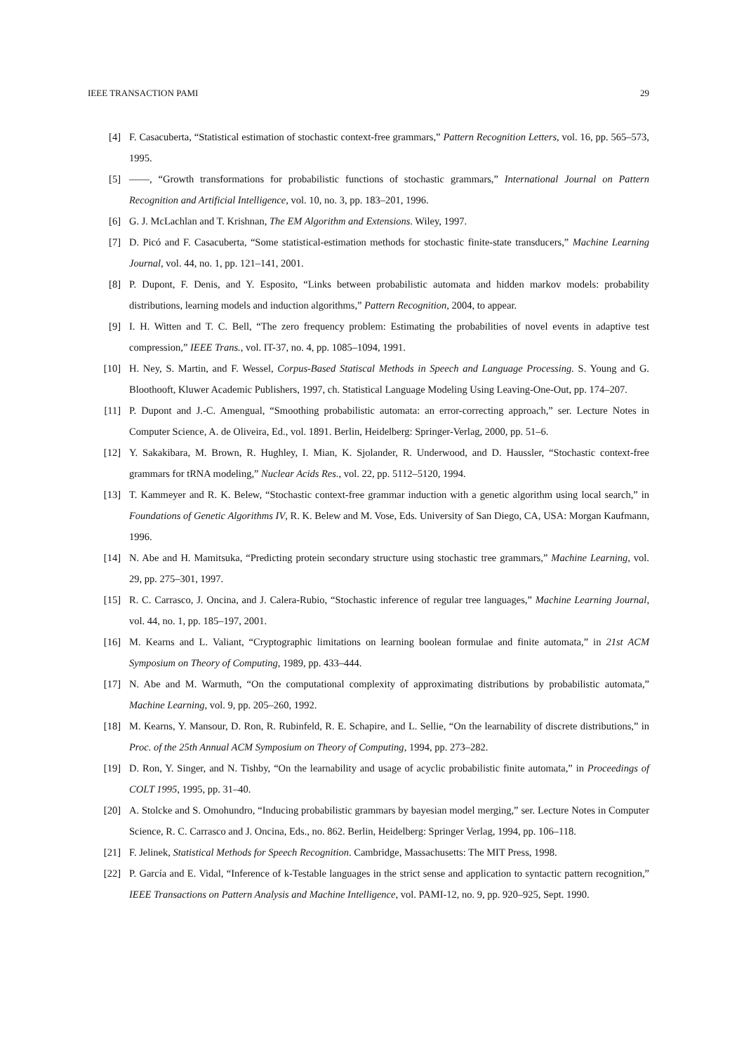IEEE TRANSACTION PAMI 29
[4] F. Casacuberta, “Statistical estimation of stochastic context-free grammars,” Pattern Recognition Letters, vol. 16, pp. 565–573, 1995.
[5] ——, “Growth transformations for probabilistic functions of stochastic grammars,” International Journal on Pattern Recognition and Artificial Intelligence, vol. 10, no. 3, pp. 183–201, 1996.
[6] G. J. McLachlan and T. Krishnan, The EM Algorithm and Extensions. Wiley, 1997.
[7] D. Picó and F. Casacuberta, “Some statistical-estimation methods for stochastic finite-state transducers,” Machine Learning Journal, vol. 44, no. 1, pp. 121–141, 2001.
[8] P. Dupont, F. Denis, and Y. Esposito, “Links between probabilistic automata and hidden markov models: probability distributions, learning models and induction algorithms,” Pattern Recognition, 2004, to appear.
[9] I. H. Witten and T. C. Bell, “The zero frequency problem: Estimating the probabilities of novel events in adaptive test compression,” IEEE Trans., vol. IT-37, no. 4, pp. 1085–1094, 1991.
[10] H. Ney, S. Martin, and F. Wessel, Corpus-Based Statiscal Methods in Speech and Language Processing. S. Young and G. Bloothooft, Kluwer Academic Publishers, 1997, ch. Statistical Language Modeling Using Leaving-One-Out, pp. 174–207.
[11] P. Dupont and J.-C. Amengual, “Smoothing probabilistic automata: an error-correcting approach,” ser. Lecture Notes in Computer Science, A. de Oliveira, Ed., vol. 1891. Berlin, Heidelberg: Springer-Verlag, 2000, pp. 51–6.
[12] Y. Sakakibara, M. Brown, R. Hughley, I. Mian, K. Sjolander, R. Underwood, and D. Haussler, “Stochastic context-free grammars for tRNA modeling,” Nuclear Acids Res., vol. 22, pp. 5112–5120, 1994.
[13] T. Kammeyer and R. K. Belew, “Stochastic context-free grammar induction with a genetic algorithm using local search,” in Foundations of Genetic Algorithms IV, R. K. Belew and M. Vose, Eds. University of San Diego, CA, USA: Morgan Kaufmann, 1996.
[14] N. Abe and H. Mamitsuka, “Predicting protein secondary structure using stochastic tree grammars,” Machine Learning, vol. 29, pp. 275–301, 1997.
[15] R. C. Carrasco, J. Oncina, and J. Calera-Rubio, “Stochastic inference of regular tree languages,” Machine Learning Journal, vol. 44, no. 1, pp. 185–197, 2001.
[16] M. Kearns and L. Valiant, “Cryptographic limitations on learning boolean formulae and finite automata,” in 21st ACM Symposium on Theory of Computing, 1989, pp. 433–444.
[17] N. Abe and M. Warmuth, “On the computational complexity of approximating distributions by probabilistic automata,” Machine Learning, vol. 9, pp. 205–260, 1992.
[18] M. Kearns, Y. Mansour, D. Ron, R. Rubinfeld, R. E. Schapire, and L. Sellie, “On the learnability of discrete distributions,” in Proc. of the 25th Annual ACM Symposium on Theory of Computing, 1994, pp. 273–282.
[19] D. Ron, Y. Singer, and N. Tishby, “On the learnability and usage of acyclic probabilistic finite automata,” in Proceedings of COLT 1995, 1995, pp. 31–40.
[20] A. Stolcke and S. Omohundro, “Inducing probabilistic grammars by bayesian model merging,” ser. Lecture Notes in Computer Science, R. C. Carrasco and J. Oncina, Eds., no. 862. Berlin, Heidelberg: Springer Verlag, 1994, pp. 106–118.
[21] F. Jelinek, Statistical Methods for Speech Recognition. Cambridge, Massachusetts: The MIT Press, 1998.
[22] P. García and E. Vidal, “Inference of k-Testable languages in the strict sense and application to syntactic pattern recognition,” IEEE Transactions on Pattern Analysis and Machine Intelligence, vol. PAMI-12, no. 9, pp. 920–925, Sept. 1990.